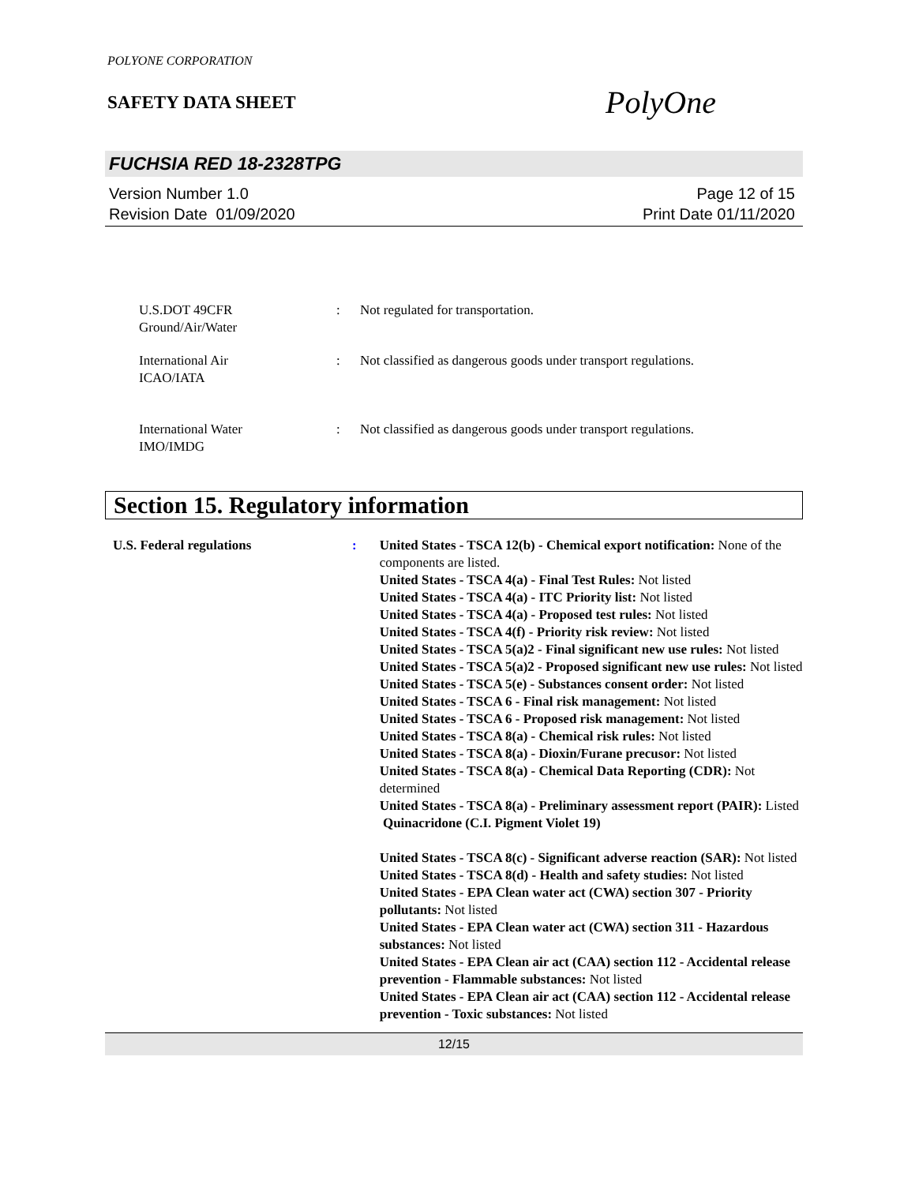POLYONE CORPORATION
SAFETY DATA SHEET
PolyOne
FUCHSIA RED 18-2328TPG
Version Number 1.0
Revision Date 01/09/2020
Page 12 of 15
Print Date 01/11/2020
U.S.DOT 49CFR
Ground/Air/Water
: Not regulated for transportation.
International Air
ICAO/IATA
: Not classified as dangerous goods under transport regulations.
International Water
IMO/IMDG
: Not classified as dangerous goods under transport regulations.
Section 15. Regulatory information
U.S. Federal regulations : United States - TSCA 12(b) - Chemical export notification: None of the components are listed.
United States - TSCA 4(a) - Final Test Rules: Not listed
United States - TSCA 4(a) - ITC Priority list: Not listed
United States - TSCA 4(a) - Proposed test rules: Not listed
United States - TSCA 4(f) - Priority risk review: Not listed
United States - TSCA 5(a)2 - Final significant new use rules: Not listed
United States - TSCA 5(a)2 - Proposed significant new use rules: Not listed
United States - TSCA 5(e) - Substances consent order: Not listed
United States - TSCA 6 - Final risk management: Not listed
United States - TSCA 6 - Proposed risk management: Not listed
United States - TSCA 8(a) - Chemical risk rules: Not listed
United States - TSCA 8(a) - Dioxin/Furane precusor: Not listed
United States - TSCA 8(a) - Chemical Data Reporting (CDR): Not determined
United States - TSCA 8(a) - Preliminary assessment report (PAIR): Listed Quinacridone (C.I. Pigment Violet 19)
United States - TSCA 8(c) - Significant adverse reaction (SAR): Not listed
United States - TSCA 8(d) - Health and safety studies: Not listed
United States - EPA Clean water act (CWA) section 307 - Priority pollutants: Not listed
United States - EPA Clean water act (CWA) section 311 - Hazardous substances: Not listed
United States - EPA Clean air act (CAA) section 112 - Accidental release prevention - Flammable substances: Not listed
United States - EPA Clean air act (CAA) section 112 - Accidental release prevention - Toxic substances: Not listed
12/15